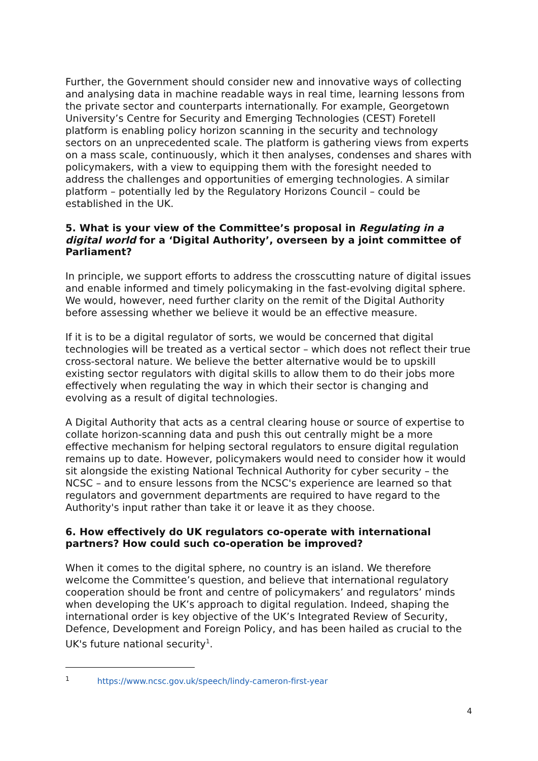Further, the Government should consider new and innovative ways of collecting and analysing data in machine readable ways in real time, learning lessons from the private sector and counterparts internationally. For example, Georgetown University’s Centre for Security and Emerging Technologies (CEST) Foretell platform is enabling policy horizon scanning in the security and technology sectors on an unprecedented scale. The platform is gathering views from experts on a mass scale, continuously, which it then analyses, condenses and shares with policymakers, with a view to equipping them with the foresight needed to address the challenges and opportunities of emerging technologies. A similar platform – potentially led by the Regulatory Horizons Council – could be established in the UK.
5. What is your view of the Committee’s proposal in Regulating in a digital world for a ‘Digital Authority’, overseen by a joint committee of Parliament?
In principle, we support efforts to address the crosscutting nature of digital issues and enable informed and timely policymaking in the fast-evolving digital sphere. We would, however, need further clarity on the remit of the Digital Authority before assessing whether we believe it would be an effective measure.
If it is to be a digital regulator of sorts, we would be concerned that digital technologies will be treated as a vertical sector – which does not reflect their true cross-sectoral nature. We believe the better alternative would be to upskill existing sector regulators with digital skills to allow them to do their jobs more effectively when regulating the way in which their sector is changing and evolving as a result of digital technologies.
A Digital Authority that acts as a central clearing house or source of expertise to collate horizon-scanning data and push this out centrally might be a more effective mechanism for helping sectoral regulators to ensure digital regulation remains up to date. However, policymakers would need to consider how it would sit alongside the existing National Technical Authority for cyber security – the NCSC – and to ensure lessons from the NCSC's experience are learned so that regulators and government departments are required to have regard to the Authority's input rather than take it or leave it as they choose.
6. How effectively do UK regulators co-operate with international partners? How could such co-operation be improved?
When it comes to the digital sphere, no country is an island. We therefore welcome the Committee’s question, and believe that international regulatory cooperation should be front and centre of policymakers’ and regulators’ minds when developing the UK’s approach to digital regulation. Indeed, shaping the international order is key objective of the UK’s Integrated Review of Security, Defence, Development and Foreign Policy, and has been hailed as crucial to the UK's future national security<sup>1</sup>.
<sup>1</sup> https://www.ncsc.gov.uk/speech/lindy-cameron-first-year
4